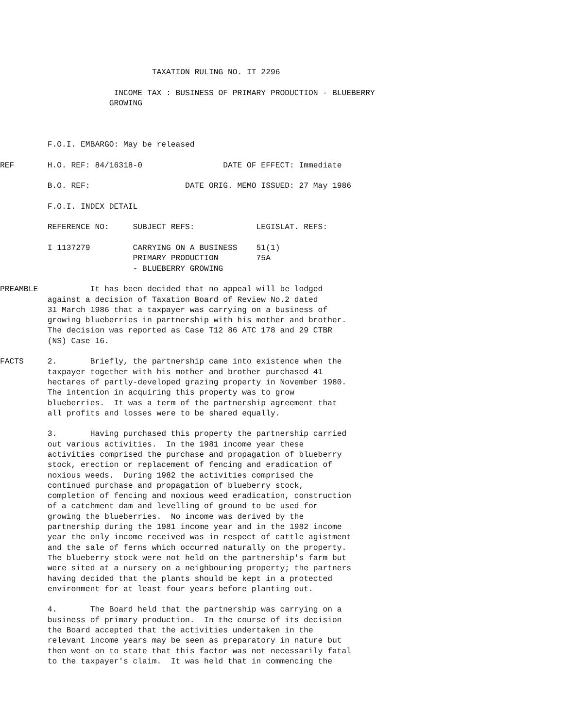TAXATION RULING NO. IT 2296

                        INCOME TAX : BUSINESS OF PRIMARY PRODUCTION - BLUEBERRY
                       GROWING



          F.O.I. EMBARGO: May be released

REF       H.O. REF: 84/16318-0                 DATE OF EFFECT: Immediate

          B.O. REF:                    DATE ORIG. MEMO ISSUED: 27 May 1986

          F.O.I. INDEX DETAIL

          REFERENCE NO:     SUBJECT REFS:             LEGISLAT. REFS:

          I 1137279         CARRYING ON A BUSINESS    51(1)
                            PRIMARY PRODUCTION        75A
                            - BLUEBERRY GROWING

PREAMBLE           It has been decided that no appeal will be lodged
          against a decision of Taxation Board of Review No.2 dated
          31 March 1986 that a taxpayer was carrying on a business of
          growing blueberries in partnership with his mother and brother.
          The decision was reported as Case T12 86 ATC 178 and 29 CTBR
          (NS) Case 16.

FACTS     2.       Briefly, the partnership came into existence when the
          taxpayer together with his mother and brother purchased 41
          hectares of partly-developed grazing property in November 1980.
          The intention in acquiring this property was to grow
          blueberries.  It was a term of the partnership agreement that
          all profits and losses were to be shared equally.

          3.       Having purchased this property the partnership carried
          out various activities.  In the 1981 income year these
          activities comprised the purchase and propagation of blueberry
          stock, erection or replacement of fencing and eradication of
          noxious weeds.  During 1982 the activities comprised the
          continued purchase and propagation of blueberry stock,
          completion of fencing and noxious weed eradication, construction
          of a catchment dam and levelling of ground to be used for
          growing the blueberries.  No income was derived by the
          partnership during the 1981 income year and in the 1982 income
          year the only income received was in respect of cattle agistment
          and the sale of ferns which occurred naturally on the property.
          The blueberry stock were not held on the partnership's farm but
          were sited at a nursery on a neighbouring property; the partners
          having decided that the plants should be kept in a protected
          environment for at least four years before planting out.

          4.       The Board held that the partnership was carrying on a
          business of primary production.  In the course of its decision
          the Board accepted that the activities undertaken in the
          relevant income years may be seen as preparatory in nature but
          then went on to state that this factor was not necessarily fatal
          to the taxpayer's claim.  It was held that in commencing the